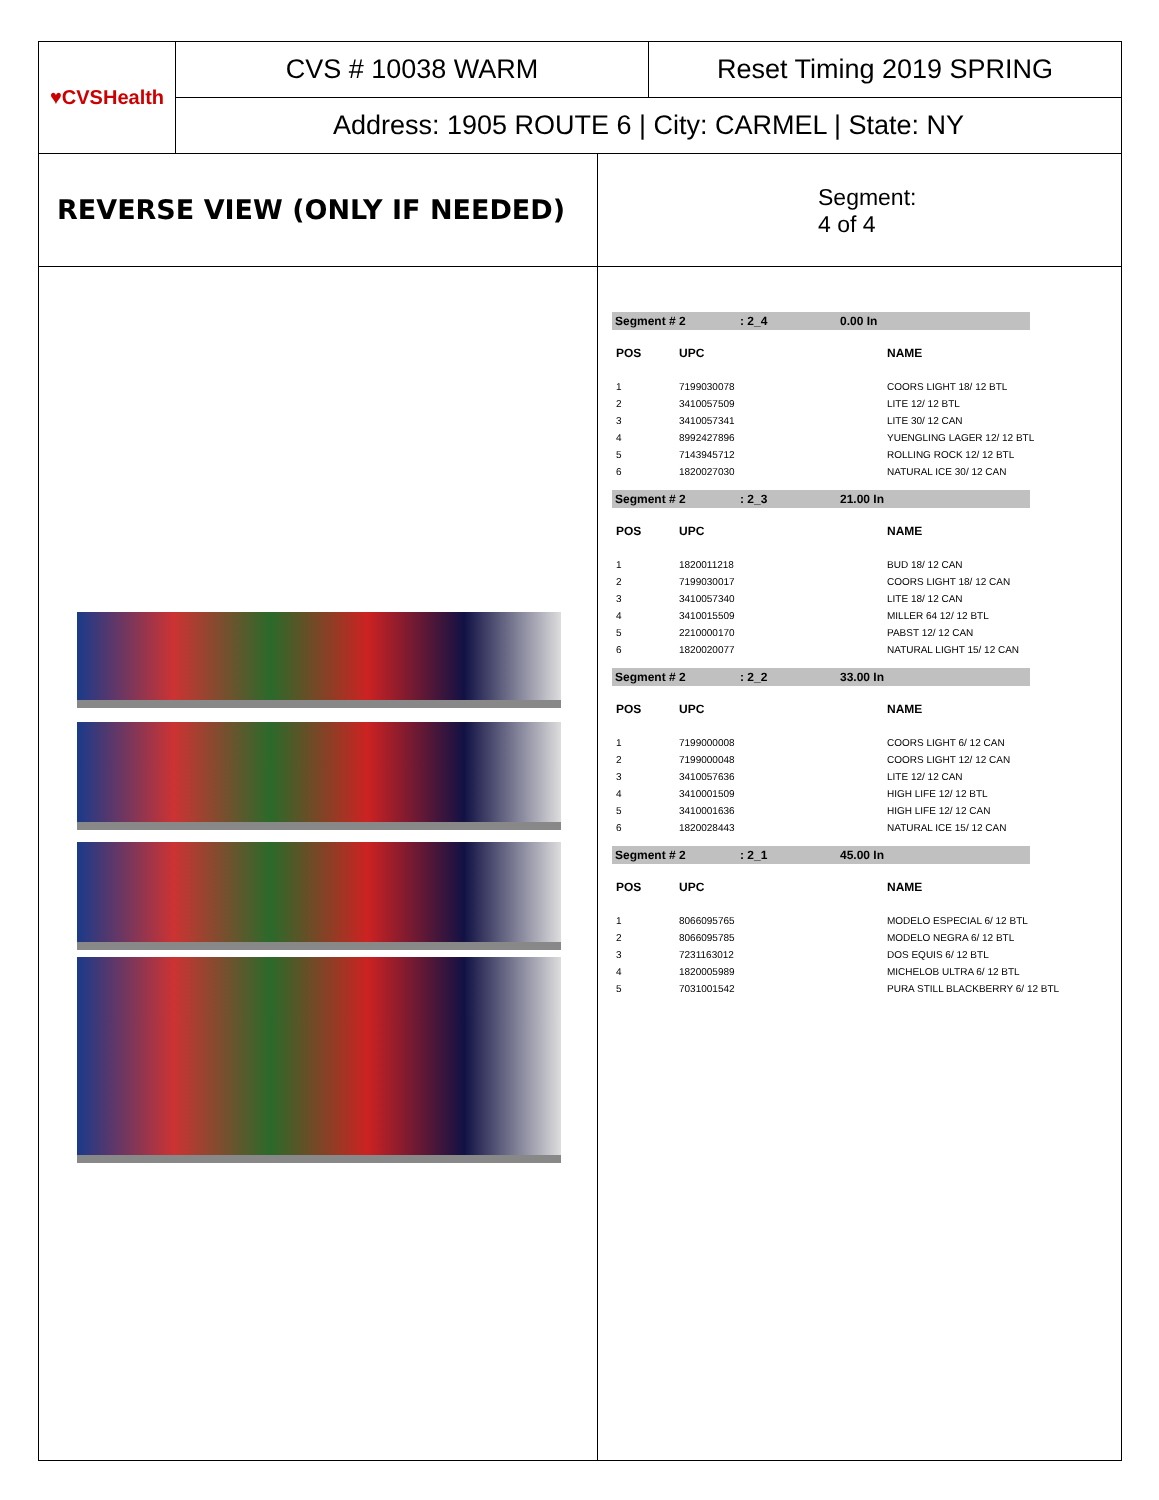♥CVSHealth
CVS # 10038 WARM Reset Timing 2019 SPRING
Address: 1905 ROUTE 6 | City: CARMEL | State: NY
REVERSE VIEW (ONLY IF NEEDED)
Segment:
4 of 4
Segment # 2: 2_4 0.00 In
| POS | UPC | NAME |
| --- | --- | --- |
| 1 | 7199030078 | COORS LIGHT 18/ 12 BTL |
| 2 | 3410057509 | LITE 12/ 12 BTL |
| 3 | 3410057341 | LITE 30/ 12 CAN |
| 4 | 8992427896 | YUENGLING LAGER 12/ 12 BTL |
| 5 | 7143945712 | ROLLING ROCK 12/ 12 BTL |
| 6 | 1820027030 | NATURAL ICE 30/ 12 CAN |
Segment # 2: 2_3 21.00 In
| POS | UPC | NAME |
| --- | --- | --- |
| 1 | 1820011218 | BUD 18/ 12 CAN |
| 2 | 7199030017 | COORS LIGHT 18/ 12 CAN |
| 3 | 3410057340 | LITE 18/ 12 CAN |
| 4 | 3410015509 | MILLER 64 12/ 12 BTL |
| 5 | 2210000170 | PABST 12/ 12 CAN |
| 6 | 1820020077 | NATURAL LIGHT 15/ 12 CAN |
Segment # 2: 2_2 33.00 In
| POS | UPC | NAME |
| --- | --- | --- |
| 1 | 7199000008 | COORS LIGHT 6/ 12 CAN |
| 2 | 7199000048 | COORS LIGHT 12/ 12 CAN |
| 3 | 3410057636 | LITE 12/ 12 CAN |
| 4 | 3410001509 | HIGH LIFE 12/ 12 BTL |
| 5 | 3410001636 | HIGH LIFE 12/ 12 CAN |
| 6 | 1820028443 | NATURAL ICE 15/ 12 CAN |
Segment # 2: 2_1 45.00 In
| POS | UPC | NAME |
| --- | --- | --- |
| 1 | 8066095765 | MODELO ESPECIAL 6/ 12 BTL |
| 2 | 8066095785 | MODELO NEGRA 6/ 12 BTL |
| 3 | 7231163012 | DOS EQUIS 6/ 12 BTL |
| 4 | 1820005989 | MICHELOB ULTRA 6/ 12 BTL |
| 5 | 7031001542 | PURA STILL BLACKBERRY 6/ 12 BTL |